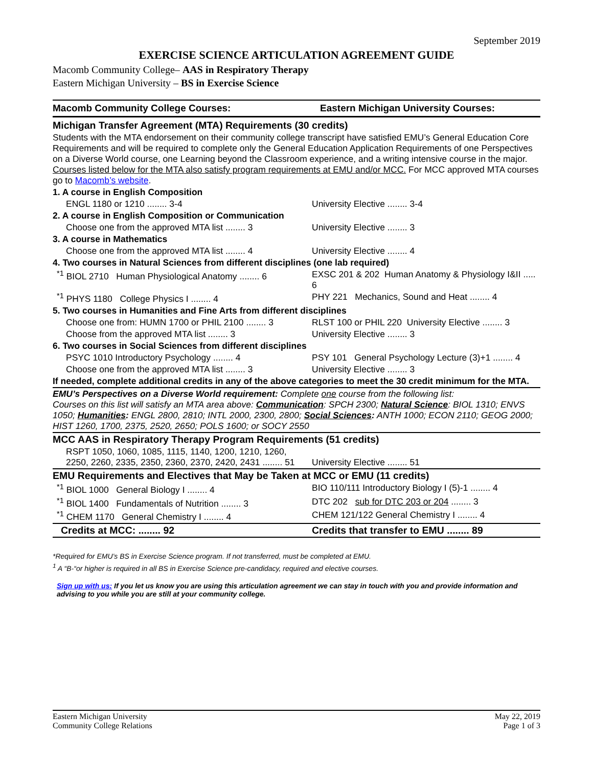September 2019
EXERCISE SCIENCE ARTICULATION AGREEMENT GUIDE
Macomb Community College– AAS in Respiratory Therapy
Eastern Michigan University – BS in Exercise Science
| Macomb Community College Courses: | Eastern Michigan University Courses: |
| Michigan Transfer Agreement (MTA) Requirements (30 credits) | |
| Students with the MTA endorsement on their community college transcript have satisfied EMU’s General Education Core Requirements and will be required to complete only the General Education Application Requirements of one Perspectives on a Diverse World course, one Learning beyond the Classroom experience, and a writing intensive course in the major. Courses listed below for the MTA also satisfy program requirements at EMU and/or MCC. For MCC approved MTA courses go to Macomb’s website . | |
| 1. A course in English Composition | |
| ENGL 1180 or 1210 ........ 3-4 | University Elective ........ 3-4 |
| 2. A course in English Composition or Communication | |
| Choose one from the approved MTA list ........ 3 | University Elective ........ 3 |
| 3. A course in Mathematics | |
| Choose one from the approved MTA list ........ 4 | University Elective ........ 4 |
| 4. Two courses in Natural Sciences from different disciplines (one lab required) | |
| <sup>*1</sup> BIOL 2710 Human Physiological Anatomy ........ 6 | EXSC 201 & 202 Human Anatomy & Physiology I&II ..... 6 |
| <sup>*1</sup> PHYS 1180 College Physics I ........ 4 | PHY 221 Mechanics, Sound and Heat ........ 4 |
| 5. Two courses in Humanities and Fine Arts from different disciplines | |
| Choose one from: HUMN 1700 or PHIL 2100 ........ 3 | RLST 100 or PHIL 220 University Elective ........ 3 |
| Choose from the approved MTA list ........ 3 | University Elective ........ 3 |
| 6. Two courses in Social Sciences from different disciplines | |
| PSYC 1010 Introductory Psychology ........ 4 | PSY 101 General Psychology Lecture (3)+1 ........ 4 |
| Choose one from the approved MTA list ........ 3 | University Elective ........ 3 |
| If needed, complete additional credits in any of the above categories to meet the 30 credit minimum for the MTA. | |
| EMU’s Perspectives on a Diverse World requirement: Complete one course from the following list: Courses on this list will satisfy an MTA area above: Communication : SPCH 2300; Natural Science : BIOL 1310; ENVS 1050; Humanities : ENGL 2800, 2810; INTL 2000, 2300, 2800; Social Sciences : ANTH 1000; ECON 2110; GEOG 2000; HIST 1260, 1700, 2375, 2520, 2650; POLS 1600; or SOCY 2550 | |
| MCC AAS in Respiratory Therapy Program Requirements (51 credits) | |
| RSPT 1050, 1060, 1085, 1115, 1140, 1200, 1210, 1260, 2250, 2260, 2335, 2350, 2360, 2370, 2420, 2431 ........ 51 | University Elective ........ 51 |
| EMU Requirements and Electives that May be Taken at MCC or EMU (11 credits) | |
| <sup>*1</sup> BIOL 1000 General Biology I ........ 4 | BIO 110/111 Introductory Biology I (5)-1 ........ 4 |
| <sup>*1</sup> BIOL 1400 Fundamentals of Nutrition ........ 3 | DTC 202 sub for DTC 203 or 204 ........ 3 |
| <sup>*1</sup> CHEM 1170 General Chemistry I ........ 4 | CHEM 121/122 General Chemistry I ........ 4 |
| Credits at MCC: ........ 92 | Credits that transfer to EMU ........ 89 |
*Required for EMU’s BS in Exercise Science program. If not transferred, must be completed at EMU.
<sup>1</sup> A “B-“or higher is required in all BS in Exercise Science pre-candidacy, required and elective courses.
Sign up with us: If you let us know you are using this articulation agreement we can stay in touch with you and provide information and advising to you while you are still at your community college.
Eastern Michigan University
Community College Relations
May 22, 2019
Page 1 of 3